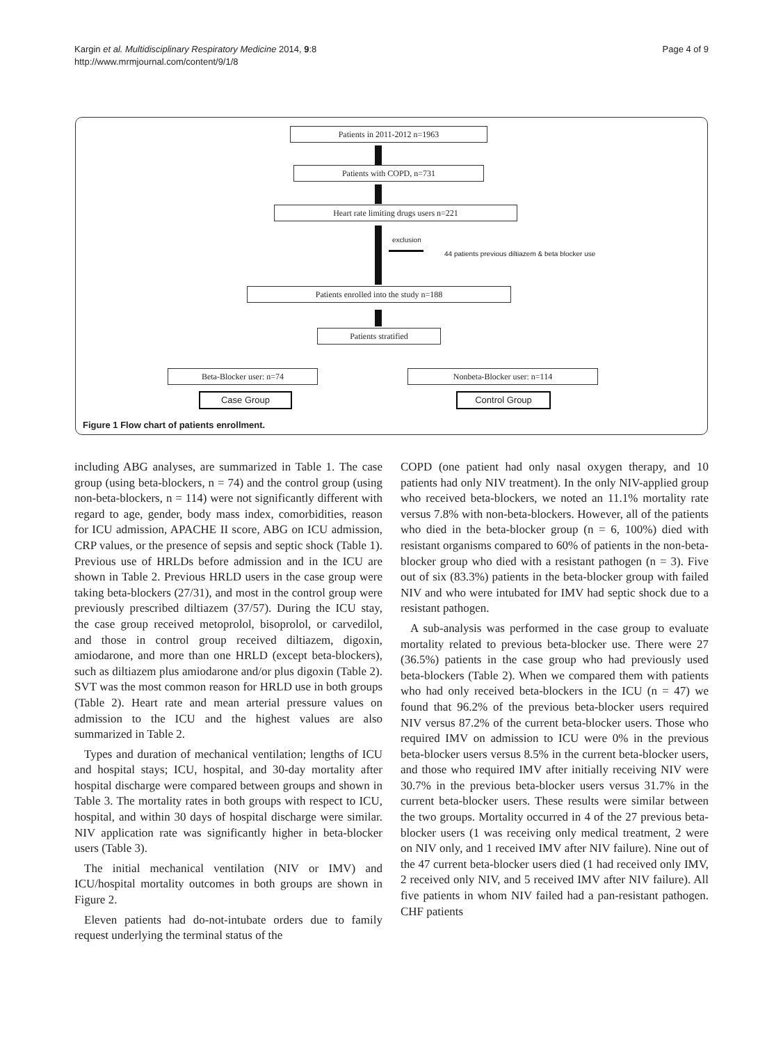Kargin et al. Multidisciplinary Respiratory Medicine 2014, 9:8
http://www.mrmjournal.com/content/9/1/8
Page 4 of 9
Patients in 2011-2012 n=1963
Patients with COPD, n=731
Heart rate limiting drugs users n=221
exclusion
44 patients previous diltiazem & beta blocker use
Patients enrolled into the study n=188
Patients stratified
Beta-Blocker user: n=74 Nonbeta-Blocker user: n=114
Case Group Control Group
Figure 1 Flow chart of patients enrollment.
including ABG analyses, are summarized in Table 1. The case group (using beta-blockers, n = 74) and the control group (using non-beta-blockers, n = 114) were not significantly different with regard to age, gender, body mass index, comorbidities, reason for ICU admission, APACHE II score, ABG on ICU admission, CRP values, or the presence of sepsis and septic shock (Table 1). Previous use of HRLDs before admission and in the ICU are shown in Table 2. Previous HRLD users in the case group were taking beta-blockers (27/31), and most in the control group were previously prescribed diltiazem (37/57). During the ICU stay, the case group received metoprolol, bisoprolol, or carvedilol, and those in control group received diltiazem, digoxin, amiodarone, and more than one HRLD (except beta-blockers), such as diltiazem plus amiodarone and/or plus digoxin (Table 2). SVT was the most common reason for HRLD use in both groups (Table 2). Heart rate and mean arterial pressure values on admission to the ICU and the highest values are also summarized in Table 2.
Types and duration of mechanical ventilation; lengths of ICU and hospital stays; ICU, hospital, and 30-day mortality after hospital discharge were compared between groups and shown in Table 3. The mortality rates in both groups with respect to ICU, hospital, and within 30 days of hospital discharge were similar. NIV application rate was significantly higher in beta-blocker users (Table 3).
The initial mechanical ventilation (NIV or IMV) and ICU/hospital mortality outcomes in both groups are shown in Figure 2.
Eleven patients had do-not-intubate orders due to family request underlying the terminal status of the
COPD (one patient had only nasal oxygen therapy, and 10 patients had only NIV treatment). In the only NIV-applied group who received beta-blockers, we noted an 11.1% mortality rate versus 7.8% with non-beta-blockers. However, all of the patients who died in the beta-blocker group (n = 6, 100%) died with resistant organisms compared to 60% of patients in the non-beta-blocker group who died with a resistant pathogen (n = 3). Five out of six (83.3%) patients in the beta-blocker group with failed NIV and who were intubated for IMV had septic shock due to a resistant pathogen.
A sub-analysis was performed in the case group to evaluate mortality related to previous beta-blocker use. There were 27 (36.5%) patients in the case group who had previously used beta-blockers (Table 2). When we compared them with patients who had only received beta-blockers in the ICU (n = 47) we found that 96.2% of the previous beta-blocker users required NIV versus 87.2% of the current beta-blocker users. Those who required IMV on admission to ICU were 0% in the previous beta-blocker users versus 8.5% in the current beta-blocker users, and those who required IMV after initially receiving NIV were 30.7% in the previous beta-blocker users versus 31.7% in the current beta-blocker users. These results were similar between the two groups. Mortality occurred in 4 of the 27 previous beta-blocker users (1 was receiving only medical treatment, 2 were on NIV only, and 1 received IMV after NIV failure). Nine out of the 47 current beta-blocker users died (1 had received only IMV, 2 received only NIV, and 5 received IMV after NIV failure). All five patients in whom NIV failed had a pan-resistant pathogen. CHF patients